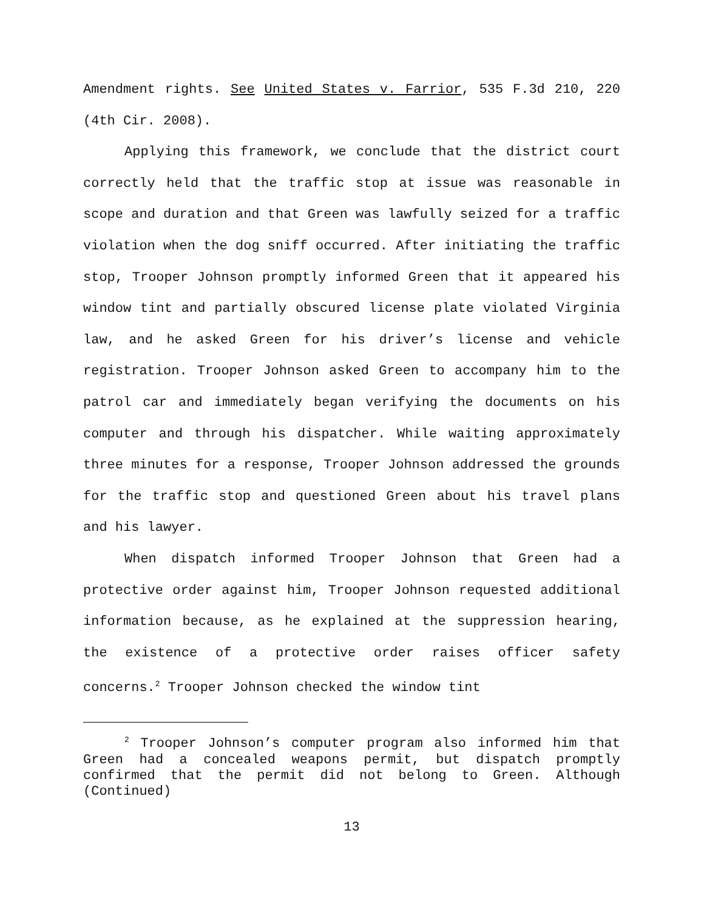Amendment rights. See United States v. Farrior, 535 F.3d 210, 220 (4th Cir. 2008).
Applying this framework, we conclude that the district court correctly held that the traffic stop at issue was reasonable in scope and duration and that Green was lawfully seized for a traffic violation when the dog sniff occurred. After initiating the traffic stop, Trooper Johnson promptly informed Green that it appeared his window tint and partially obscured license plate violated Virginia law, and he asked Green for his driver’s license and vehicle registration. Trooper Johnson asked Green to accompany him to the patrol car and immediately began verifying the documents on his computer and through his dispatcher. While waiting approximately three minutes for a response, Trooper Johnson addressed the grounds for the traffic stop and questioned Green about his travel plans and his lawyer.
When dispatch informed Trooper Johnson that Green had a protective order against him, Trooper Johnson requested additional information because, as he explained at the suppression hearing, the existence of a protective order raises officer safety concerns.<sup>2</sup> Trooper Johnson checked the window tint
<sup>2</sup> Trooper Johnson’s computer program also informed him that Green had a concealed weapons permit, but dispatch promptly confirmed that the permit did not belong to Green. Although (Continued)
13